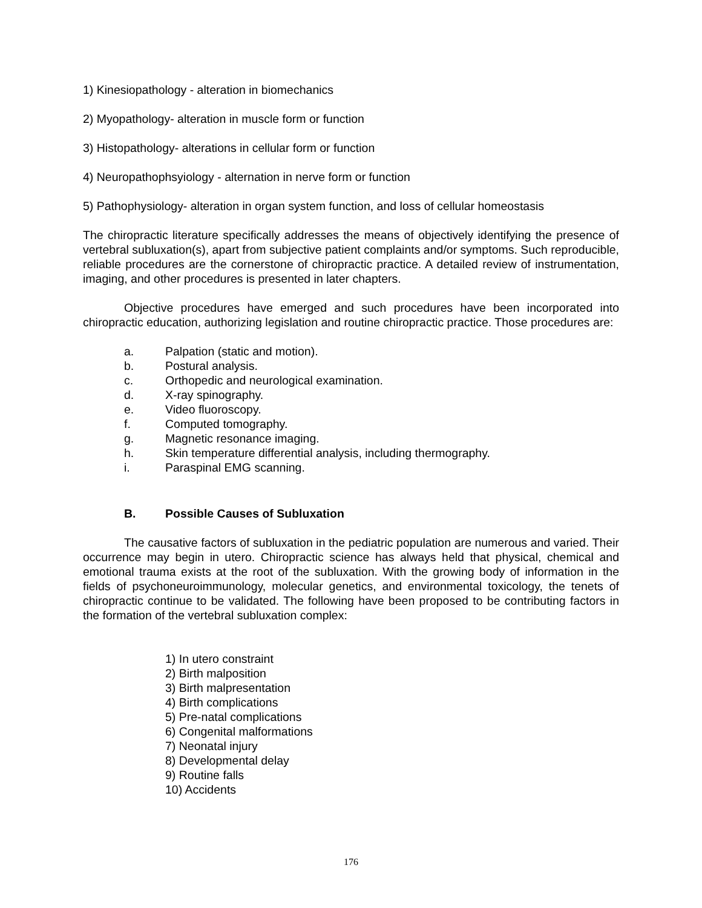1) Kinesiopathology - alteration in biomechanics
2) Myopathology- alteration in muscle form or function
3) Histopathology- alterations in cellular form or function
4) Neuropathophsyiology - alternation in nerve form or function
5) Pathophysiology- alteration in organ system function, and loss of cellular homeostasis
The chiropractic literature specifically addresses the means of objectively identifying the presence of vertebral subluxation(s), apart from subjective patient complaints and/or symptoms. Such reproducible, reliable procedures are the cornerstone of chiropractic practice. A detailed review of instrumentation, imaging, and other procedures is presented in later chapters.
Objective procedures have emerged and such procedures have been incorporated into chiropractic education, authorizing legislation and routine chiropractic practice. Those procedures are:
a. Palpation (static and motion).
b. Postural analysis.
c. Orthopedic and neurological examination.
d. X-ray spinography.
e. Video fluoroscopy.
f. Computed tomography.
g. Magnetic resonance imaging.
h. Skin temperature differential analysis, including thermography.
i. Paraspinal EMG scanning.
B. Possible Causes of Subluxation
The causative factors of subluxation in the pediatric population are numerous and varied. Their occurrence may begin in utero. Chiropractic science has always held that physical, chemical and emotional trauma exists at the root of the subluxation. With the growing body of information in the fields of psychoneuroimmunology, molecular genetics, and environmental toxicology, the tenets of chiropractic continue to be validated. The following have been proposed to be contributing factors in the formation of the vertebral subluxation complex:
1) In utero constraint
2) Birth malposition
3) Birth malpresentation
4) Birth complications
5) Pre-natal complications
6) Congenital malformations
7) Neonatal injury
8) Developmental delay
9) Routine falls
10) Accidents
176